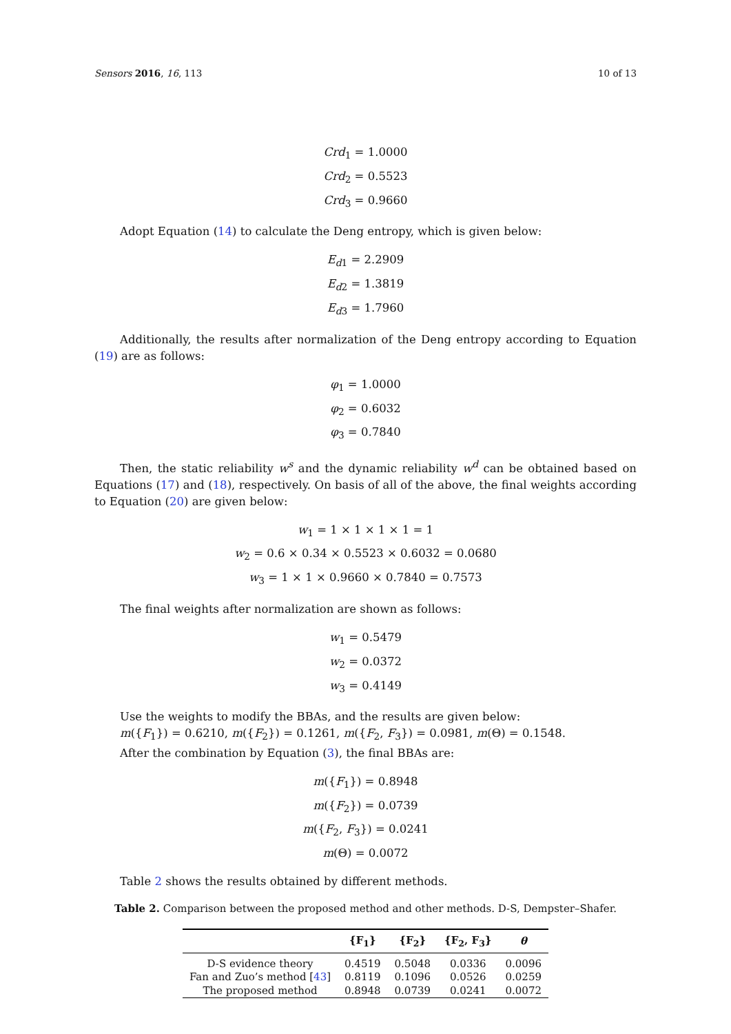Sensors 2016, 16, 113 10 of 13
Crd<sub>1</sub> = 1.0000
Crd<sub>2</sub> = 0.5523
Crd<sub>3</sub> = 0.9660
Adopt Equation (14) to calculate the Deng entropy, which is given below:
E<sub>d1</sub> = 2.2909
E<sub>d2</sub> = 1.3819
E<sub>d3</sub> = 1.7960
Additionally, the results after normalization of the Deng entropy according to Equation (19) are as follows:
φ<sub>1</sub> = 1.0000
φ<sub>2</sub> = 0.6032
φ<sub>3</sub> = 0.7840
Then, the static reliability w<sup>s</sup> and the dynamic reliability w<sup>d</sup> can be obtained based on Equations (17) and (18), respectively. On basis of all of the above, the final weights according to Equation (20) are given below:
w<sub>1</sub> = 1 × 1 × 1 × 1 = 1
w<sub>2</sub> = 0.6 × 0.34 × 0.5523 × 0.6032 = 0.0680
w<sub>3</sub> = 1 × 1 × 0.9660 × 0.7840 = 0.7573
The final weights after normalization are shown as follows:
w<sub>1</sub> = 0.5479
w<sub>2</sub> = 0.0372
w<sub>3</sub> = 0.4149
Use the weights to modify the BBAs, and the results are given below:
m({F<sub>1</sub>}) = 0.6210, m({F<sub>2</sub>}) = 0.1261, m({F<sub>2</sub>, F<sub>3</sub>}) = 0.0981, m(Θ) = 0.1548.
After the combination by Equation (3), the final BBAs are:
m({F<sub>1</sub>}) = 0.8948
m({F<sub>2</sub>}) = 0.0739
m({F<sub>2</sub>, F<sub>3</sub>}) = 0.0241
m(Θ) = 0.0072
Table 2 shows the results obtained by different methods.
Table 2. Comparison between the proposed method and other methods. D-S, Dempster–Shafer.
| | {F<sub>1</sub>} | {F<sub>2</sub>} | {F<sub>2</sub>, F<sub>3</sub>} | θ |
| --- | --- | --- | --- | --- |
| D-S evidence theory | 0.4519 | 0.5048 | 0.0336 | 0.0096 |
| Fan and Zuo’s method [ 43 ] | 0.8119 | 0.1096 | 0.0526 | 0.0259 |
| The proposed method | 0.8948 | 0.0739 | 0.0241 | 0.0072 |